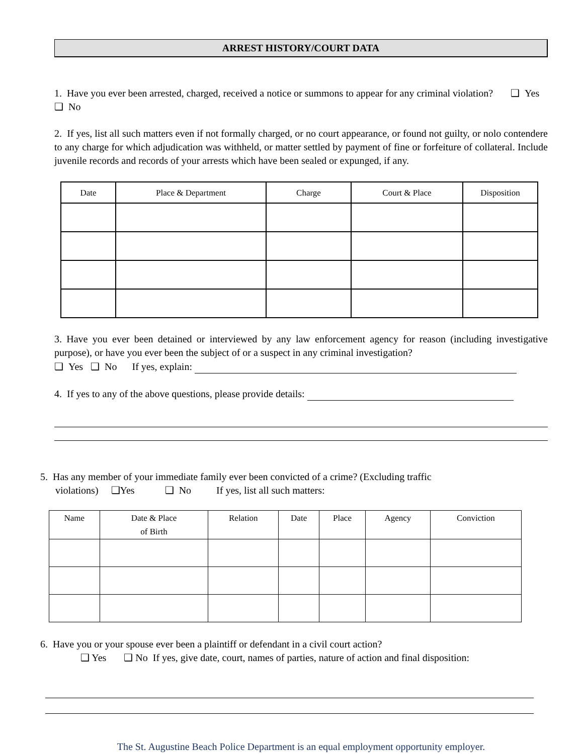ARREST HISTORY/COURT DATA
1. Have you ever been arrested, charged, received a notice or summons to appear for any criminal violation? ❑ Yes ❑ No
2. If yes, list all such matters even if not formally charged, or no court appearance, or found not guilty, or nolo contendere to any charge for which adjudication was withheld, or matter settled by payment of fine or forfeiture of collateral. Include juvenile records and records of your arrests which have been sealed or expunged, if any.
| Date | Place & Department | Charge | Court & Place | Disposition |
| --- | --- | --- | --- | --- |
3. Have you ever been detained or interviewed by any law enforcement agency for reason (including investigative purpose), or have you ever been the subject of or a suspect in any criminal investigation?
❑ Yes ❑ No If yes, explain:
4. If yes to any of the above questions, please provide details:
5. Has any member of your immediate family ever been convicted of a crime? (Excluding traffic
violations) ❑Yes ❑ No If yes, list all such matters:
| Name | Date & Place of Birth | Relation | Date | Place | Agency | Conviction |
| --- | --- | --- | --- | --- | --- | --- |
6. Have you or your spouse ever been a plaintiff or defendant in a civil court action?
❑ Yes ❑ No If yes, give date, court, names of parties, nature of action and final disposition:
The St. Augustine Beach Police Department is an equal employment opportunity employer.